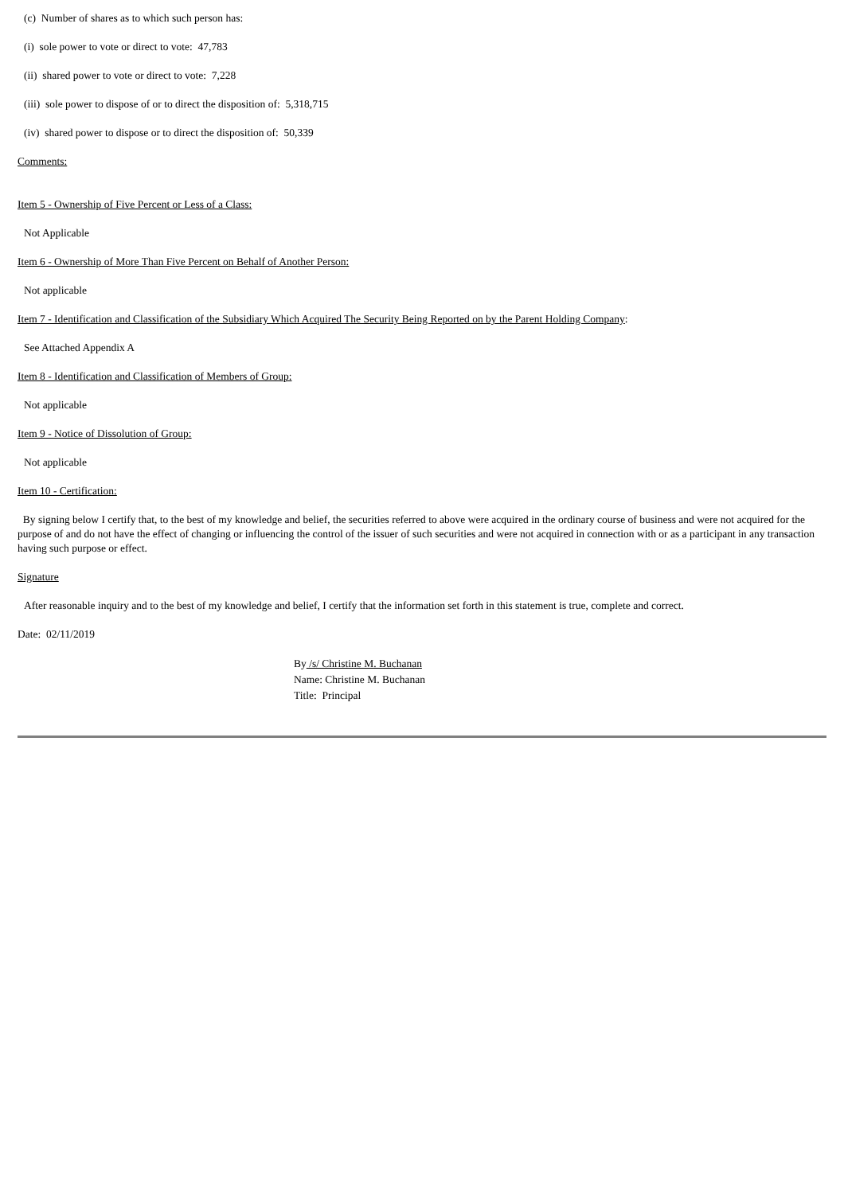(c) Number of shares as to which such person has:
(i) sole power to vote or direct to vote: 47,783
(ii) shared power to vote or direct to vote: 7,228
(iii) sole power to dispose of or to direct the disposition of: 5,318,715
(iv) shared power to dispose or to direct the disposition of: 50,339
Comments:
Item 5 - Ownership of Five Percent or Less of a Class:
Not Applicable
Item 6 - Ownership of More Than Five Percent on Behalf of Another Person:
Not applicable
Item 7 - Identification and Classification of the Subsidiary Which Acquired The Security Being Reported on by the Parent Holding Company:
See Attached Appendix A
Item 8 - Identification and Classification of Members of Group:
Not applicable
Item 9 - Notice of Dissolution of Group:
Not applicable
Item 10 - Certification:
By signing below I certify that, to the best of my knowledge and belief, the securities referred to above were acquired in the ordinary course of business and were not acquired for the purpose of and do not have the effect of changing or influencing the control of the issuer of such securities and were not acquired in connection with or as a participant in any transaction having such purpose or effect.
Signature
After reasonable inquiry and to the best of my knowledge and belief, I certify that the information set forth in this statement is true, complete and correct.
Date: 02/11/2019
By /s/ Christine M. Buchanan
Name: Christine M. Buchanan
Title: Principal